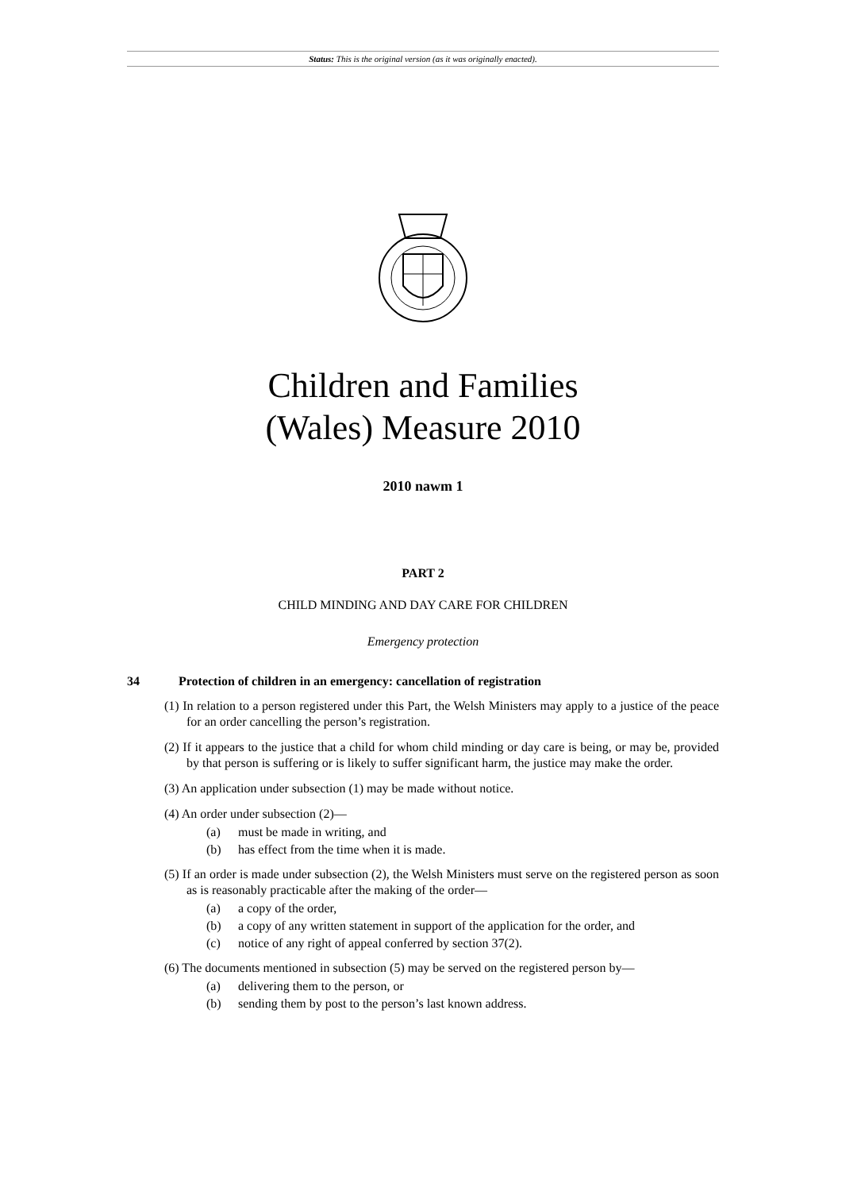Status: This is the original version (as it was originally enacted).
Children and Families
(Wales) Measure 2010
2010 nawm 1
PART 2
CHILD MINDING AND DAY CARE FOR CHILDREN
Emergency protection
34 Protection of children in an emergency: cancellation of registration
(1) In relation to a person registered under this Part, the Welsh Ministers may apply to a justice of the peace for an order cancelling the person’s registration.
(2) If it appears to the justice that a child for whom child minding or day care is being, or may be, provided by that person is suffering or is likely to suffer significant harm, the justice may make the order.
(3) An application under subsection (1) may be made without notice.
(4) An order under subsection (2)—
(a) must be made in writing, and
(b) has effect from the time when it is made.
(5) If an order is made under subsection (2), the Welsh Ministers must serve on the registered person as soon as is reasonably practicable after the making of the order—
(a) a copy of the order,
(b) a copy of any written statement in support of the application for the order, and
(c) notice of any right of appeal conferred by section 37(2).
(6) The documents mentioned in subsection (5) may be served on the registered person by—
(a) delivering them to the person, or
(b) sending them by post to the person’s last known address.